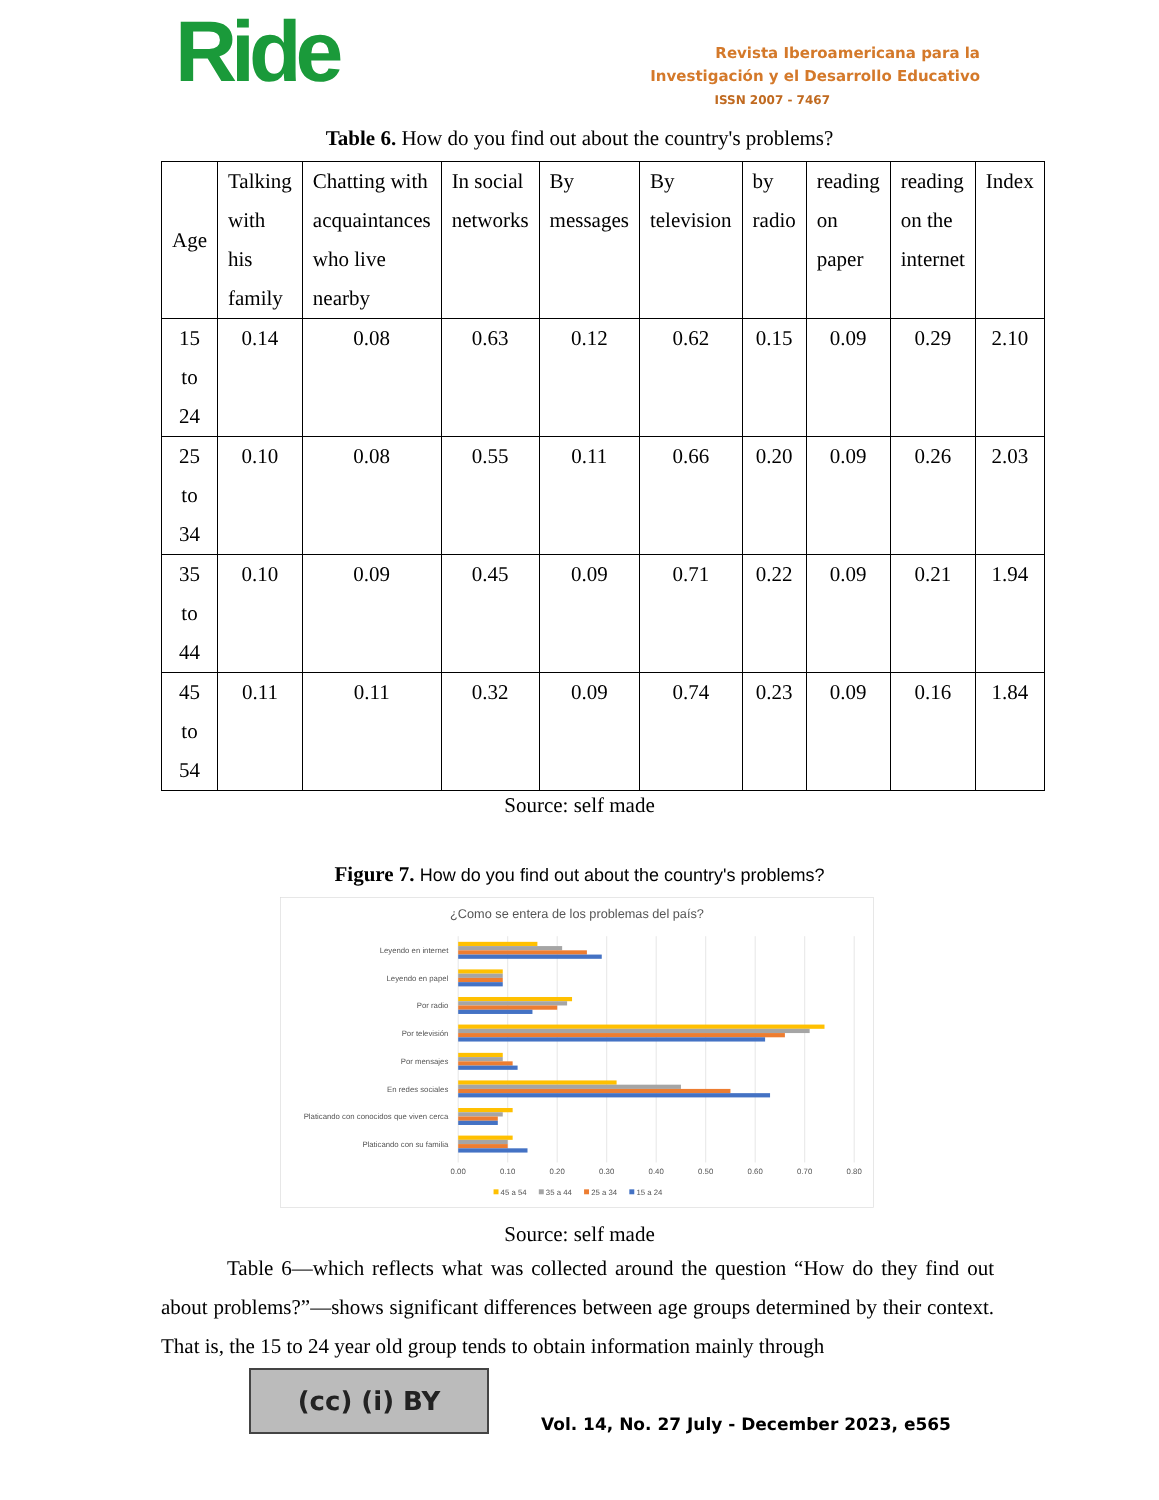Ride
Revista Iberoamericana para la
Investigación y el Desarrollo Educativo
ISSN 2007 - 7467
Table 6. How do you find out about the country's problems?
| Age | Talking with his family | Chatting with acquaintances who live nearby | In social networks | By messages | By television | by radio | reading on paper | reading on the internet | Index |
| --- | --- | --- | --- | --- | --- | --- | --- | --- | --- |
| 15 to 24 | 0.14 | 0.08 | 0.63 | 0.12 | 0.62 | 0.15 | 0.09 | 0.29 | 2.10 |
| 25 to 34 | 0.10 | 0.08 | 0.55 | 0.11 | 0.66 | 0.20 | 0.09 | 0.26 | 2.03 |
| 35 to 44 | 0.10 | 0.09 | 0.45 | 0.09 | 0.71 | 0.22 | 0.09 | 0.21 | 1.94 |
| 45 to 54 | 0.11 | 0.11 | 0.32 | 0.09 | 0.74 | 0.23 | 0.09 | 0.16 | 1.84 |
Source: self made
Figure 7. How do you find out about the country's problems?
¿Como se entera de los problemas del país?
Leyendo en internet
Leyendo en papel
Por radio
Por televisión
Por mensajes
En redes sociales
Platicando con conocidos que viven cerca
Platicando con su familia
0.00
0.10
0.20
0.30
0.40
0.50
0.60
0.70
0.80
45 a 54
35 a 44
25 a 34
15 a 24
Source: self made
Table 6—which reflects what was collected around the question “How do they find out about problems?”—shows significant differences between age groups determined by their context. That is, the 15 to 24 year old group tends to obtain information mainly through
(cc) (i) BY
Vol. 14, No. 27 July - December 2023, e565